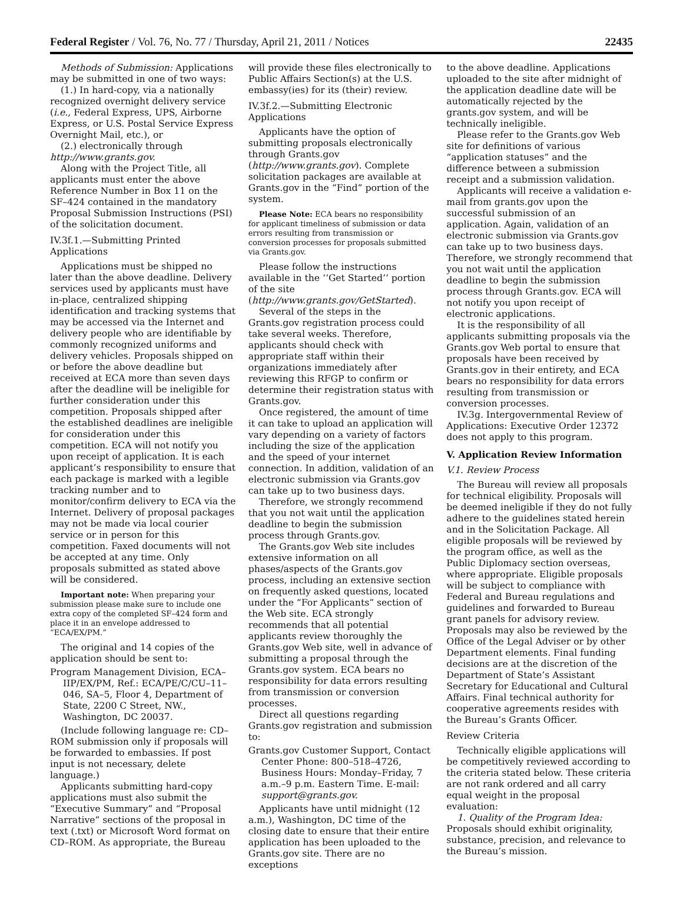Federal Register / Vol. 76, No. 77 / Thursday, April 21, 2011 / Notices 22435
Methods of Submission: Applications may be submitted in one of two ways:
(1.) In hard-copy, via a nationally recognized overnight delivery service (i.e., Federal Express, UPS, Airborne Express, or U.S. Postal Service Express Overnight Mail, etc.), or
(2.) electronically through http://www.grants.gov.
Along with the Project Title, all applicants must enter the above Reference Number in Box 11 on the SF–424 contained in the mandatory Proposal Submission Instructions (PSI) of the solicitation document.
IV.3f.1.—Submitting Printed Applications
Applications must be shipped no later than the above deadline. Delivery services used by applicants must have in-place, centralized shipping identification and tracking systems that may be accessed via the Internet and delivery people who are identifiable by commonly recognized uniforms and delivery vehicles. Proposals shipped on or before the above deadline but received at ECA more than seven days after the deadline will be ineligible for further consideration under this competition. Proposals shipped after the established deadlines are ineligible for consideration under this competition. ECA will not notify you upon receipt of application. It is each applicant’s responsibility to ensure that each package is marked with a legible tracking number and to monitor/confirm delivery to ECA via the Internet. Delivery of proposal packages may not be made via local courier service or in person for this competition. Faxed documents will not be accepted at any time. Only proposals submitted as stated above will be considered.
Important note: When preparing your submission please make sure to include one extra copy of the completed SF–424 form and place it in an envelope addressed to “ECA/EX/PM.”
The original and 14 copies of the application should be sent to:
Program Management Division, ECA–IIP/EX/PM, Ref.: ECA/PE/C/CU–11–046, SA–5, Floor 4, Department of State, 2200 C Street, NW., Washington, DC 20037.
(Include following language re: CD–ROM submission only if proposals will be forwarded to embassies. If post input is not necessary, delete language.)
Applicants submitting hard-copy applications must also submit the “Executive Summary” and “Proposal Narrative” sections of the proposal in text (.txt) or Microsoft Word format on CD–ROM. As appropriate, the Bureau
will provide these files electronically to Public Affairs Section(s) at the U.S. embassy(ies) for its (their) review.
IV.3f.2.—Submitting Electronic Applications
Applicants have the option of submitting proposals electronically through Grants.gov (http://www.grants.gov). Complete solicitation packages are available at Grants.gov in the “Find” portion of the system.
Please Note: ECA bears no responsibility for applicant timeliness of submission or data errors resulting from transmission or conversion processes for proposals submitted via Grants.gov.
Please follow the instructions available in the ‘‘Get Started’’ portion of the site (http://www.grants.gov/GetStarted).
Several of the steps in the Grants.gov registration process could take several weeks. Therefore, applicants should check with appropriate staff within their organizations immediately after reviewing this RFGP to confirm or determine their registration status with Grants.gov.
Once registered, the amount of time it can take to upload an application will vary depending on a variety of factors including the size of the application and the speed of your internet connection. In addition, validation of an electronic submission via Grants.gov can take up to two business days.
Therefore, we strongly recommend that you not wait until the application deadline to begin the submission process through Grants.gov.
The Grants.gov Web site includes extensive information on all phases/aspects of the Grants.gov process, including an extensive section on frequently asked questions, located under the “For Applicants” section of the Web site. ECA strongly recommends that all potential applicants review thoroughly the Grants.gov Web site, well in advance of submitting a proposal through the Grants.gov system. ECA bears no responsibility for data errors resulting from transmission or conversion processes.
Direct all questions regarding Grants.gov registration and submission to:
Grants.gov Customer Support, Contact Center Phone: 800–518–4726, Business Hours: Monday–Friday, 7 a.m.–9 p.m. Eastern Time. E-mail: support@grants.gov.
Applicants have until midnight (12 a.m.), Washington, DC time of the closing date to ensure that their entire application has been uploaded to the Grants.gov site. There are no exceptions
to the above deadline. Applications uploaded to the site after midnight of the application deadline date will be automatically rejected by the grants.gov system, and will be technically ineligible.
Please refer to the Grants.gov Web site for definitions of various “application statuses” and the difference between a submission receipt and a submission validation.
Applicants will receive a validation e-mail from grants.gov upon the successful submission of an application. Again, validation of an electronic submission via Grants.gov can take up to two business days. Therefore, we strongly recommend that you not wait until the application deadline to begin the submission process through Grants.gov. ECA will not notify you upon receipt of electronic applications.
It is the responsibility of all applicants submitting proposals via the Grants.gov Web portal to ensure that proposals have been received by Grants.gov in their entirety, and ECA bears no responsibility for data errors resulting from transmission or conversion processes.
IV.3g. Intergovernmental Review of Applications: Executive Order 12372 does not apply to this program.
V. Application Review Information
V.1. Review Process
The Bureau will review all proposals for technical eligibility. Proposals will be deemed ineligible if they do not fully adhere to the guidelines stated herein and in the Solicitation Package. All eligible proposals will be reviewed by the program office, as well as the Public Diplomacy section overseas, where appropriate. Eligible proposals will be subject to compliance with Federal and Bureau regulations and guidelines and forwarded to Bureau grant panels for advisory review. Proposals may also be reviewed by the Office of the Legal Adviser or by other Department elements. Final funding decisions are at the discretion of the Department of State’s Assistant Secretary for Educational and Cultural Affairs. Final technical authority for cooperative agreements resides with the Bureau’s Grants Officer.
Review Criteria
Technically eligible applications will be competitively reviewed according to the criteria stated below. These criteria are not rank ordered and all carry equal weight in the proposal evaluation:
1. Quality of the Program Idea: Proposals should exhibit originality, substance, precision, and relevance to the Bureau’s mission.